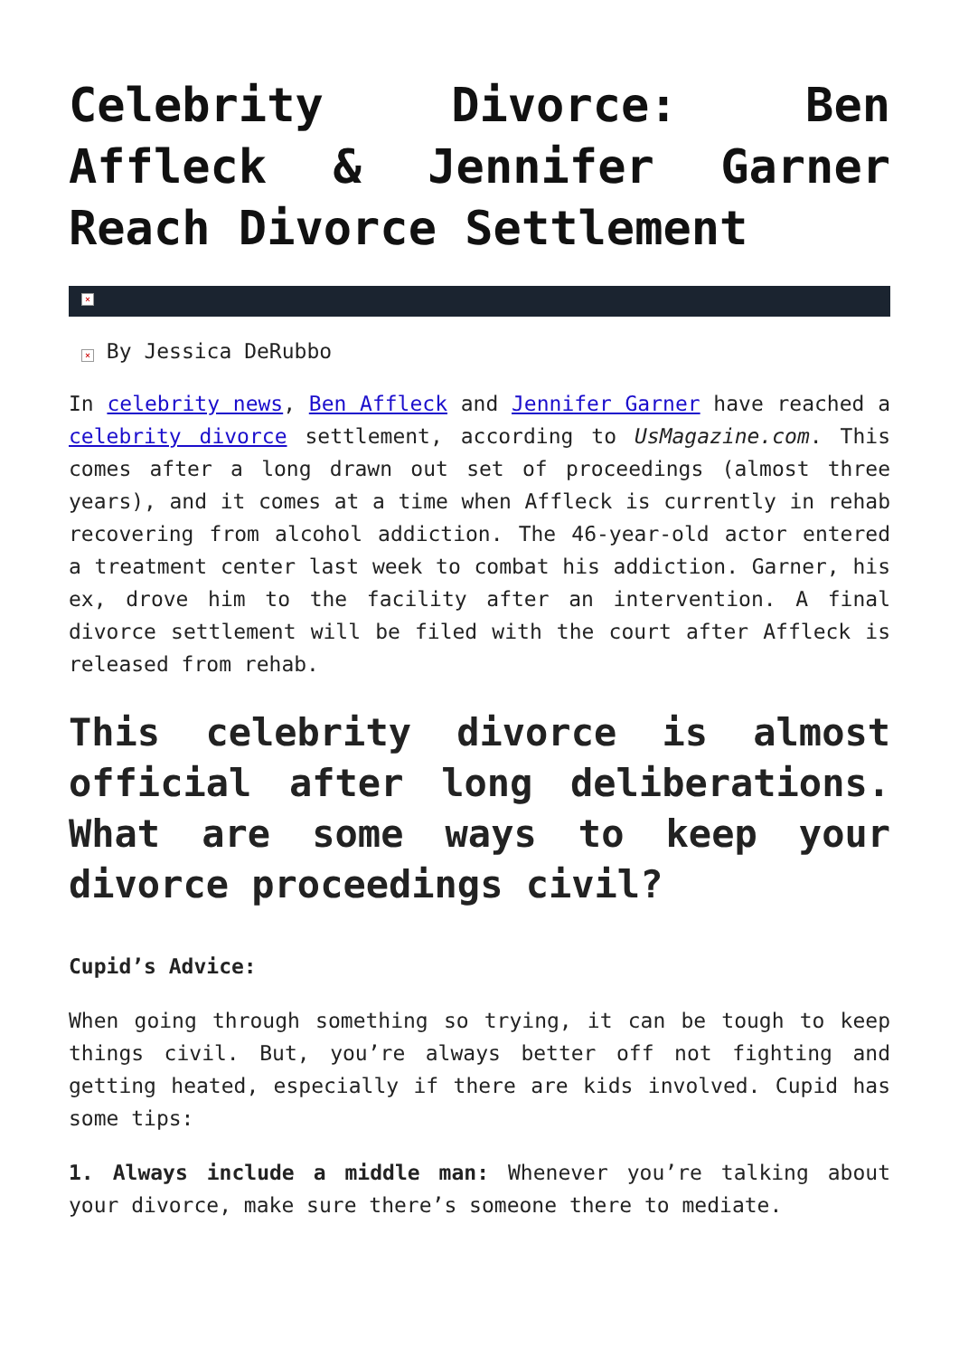Celebrity Divorce: Ben Affleck & Jennifer Garner Reach Divorce Settlement
×
× By Jessica DeRubbo
In celebrity news, Ben Affleck and Jennifer Garner have reached a celebrity divorce settlement, according to UsMagazine.com. This comes after a long drawn out set of proceedings (almost three years), and it comes at a time when Affleck is currently in rehab recovering from alcohol addiction. The 46-year-old actor entered a treatment center last week to combat his addiction. Garner, his ex, drove him to the facility after an intervention. A final divorce settlement will be filed with the court after Affleck is released from rehab.
This celebrity divorce is almost official after long deliberations. What are some ways to keep your divorce proceedings civil?
Cupid’s Advice:
When going through something so trying, it can be tough to keep things civil. But, you’re always better off not fighting and getting heated, especially if there are kids involved. Cupid has some tips:
1. Always include a middle man: Whenever you’re talking about your divorce, make sure there’s someone there to mediate.